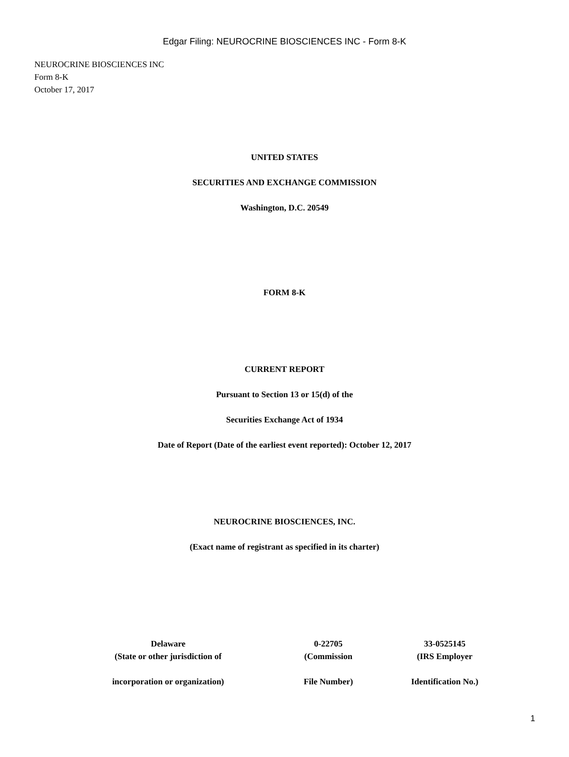Edgar Filing: NEUROCRINE BIOSCIENCES INC - Form 8-K
NEUROCRINE BIOSCIENCES INC
Form 8-K
October 17, 2017
UNITED STATES
SECURITIES AND EXCHANGE COMMISSION
Washington, D.C. 20549
FORM 8-K
CURRENT REPORT
Pursuant to Section 13 or 15(d) of the
Securities Exchange Act of 1934
Date of Report (Date of the earliest event reported): October 12, 2017
NEUROCRINE BIOSCIENCES, INC.
(Exact name of registrant as specified in its charter)
| Delaware (State or other jurisdiction of incorporation or organization) | 0-22705 (Commission File Number) | 33-0525145 (IRS Employer Identification No.) |
1